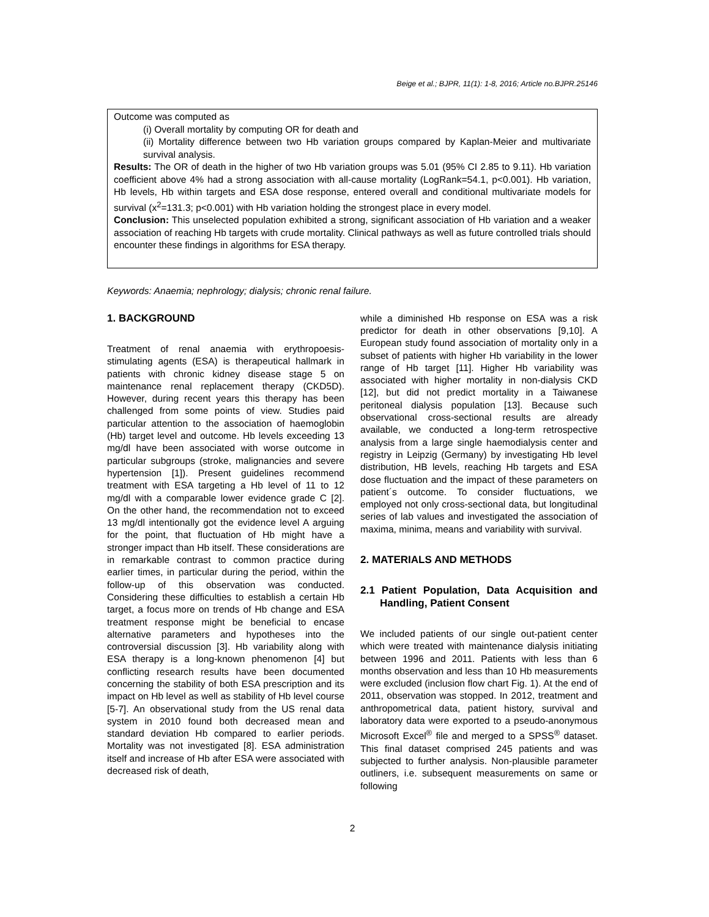Beige et al.; BJPR, 11(1): 1-8, 2016; Article no.BJPR.25146
Outcome was computed as
(i) Overall mortality by computing OR for death and
(ii) Mortality difference between two Hb variation groups compared by Kaplan-Meier and multivariate survival analysis.
Results: The OR of death in the higher of two Hb variation groups was 5.01 (95% CI 2.85 to 9.11). Hb variation coefficient above 4% had a strong association with all-cause mortality (LogRank=54.1, p<0.001). Hb variation, Hb levels, Hb within targets and ESA dose response, entered overall and conditional multivariate models for survival (x<sup>2</sup>=131.3; p<0.001) with Hb variation holding the strongest place in every model.
Conclusion: This unselected population exhibited a strong, significant association of Hb variation and a weaker association of reaching Hb targets with crude mortality. Clinical pathways as well as future controlled trials should encounter these findings in algorithms for ESA therapy.
Keywords: Anaemia; nephrology; dialysis; chronic renal failure.
1. BACKGROUND
Treatment of renal anaemia with erythropoesis-stimulating agents (ESA) is therapeutical hallmark in patients with chronic kidney disease stage 5 on maintenance renal replacement therapy (CKD5D). However, during recent years this therapy has been challenged from some points of view. Studies paid particular attention to the association of haemoglobin (Hb) target level and outcome. Hb levels exceeding 13 mg/dl have been associated with worse outcome in particular subgroups (stroke, malignancies and severe hypertension [1]). Present guidelines recommend treatment with ESA targeting a Hb level of 11 to 12 mg/dl with a comparable lower evidence grade C [2]. On the other hand, the recommendation not to exceed 13 mg/dl intentionally got the evidence level A arguing for the point, that fluctuation of Hb might have a stronger impact than Hb itself. These considerations are in remarkable contrast to common practice during earlier times, in particular during the period, within the follow-up of this observation was conducted. Considering these difficulties to establish a certain Hb target, a focus more on trends of Hb change and ESA treatment response might be beneficial to encase alternative parameters and hypotheses into the controversial discussion [3]. Hb variability along with ESA therapy is a long-known phenomenon [4] but conflicting research results have been documented concerning the stability of both ESA prescription and its impact on Hb level as well as stability of Hb level course [5-7]. An observational study from the US renal data system in 2010 found both decreased mean and standard deviation Hb compared to earlier periods. Mortality was not investigated [8]. ESA administration itself and increase of Hb after ESA were associated with decreased risk of death,
while a diminished Hb response on ESA was a risk predictor for death in other observations [9,10]. A European study found association of mortality only in a subset of patients with higher Hb variability in the lower range of Hb target [11]. Higher Hb variability was associated with higher mortality in non-dialysis CKD [12], but did not predict mortality in a Taiwanese peritoneal dialysis population [13]. Because such observational cross-sectional results are already available, we conducted a long-term retrospective analysis from a large single haemodialysis center and registry in Leipzig (Germany) by investigating Hb level distribution, HB levels, reaching Hb targets and ESA dose fluctuation and the impact of these parameters on patient´s outcome. To consider fluctuations, we employed not only cross-sectional data, but longitudinal series of lab values and investigated the association of maxima, minima, means and variability with survival.
2. MATERIALS AND METHODS
2.1 Patient Population, Data Acquisition and Handling, Patient Consent
We included patients of our single out-patient center which were treated with maintenance dialysis initiating between 1996 and 2011. Patients with less than 6 months observation and less than 10 Hb measurements were excluded (inclusion flow chart Fig. 1). At the end of 2011, observation was stopped. In 2012, treatment and anthropometrical data, patient history, survival and laboratory data were exported to a pseudo-anonymous Microsoft Excel<sup>®</sup> file and merged to a SPSS<sup>®</sup> dataset. This final dataset comprised 245 patients and was subjected to further analysis. Non-plausible parameter outliners, i.e. subsequent measurements on same or following
2